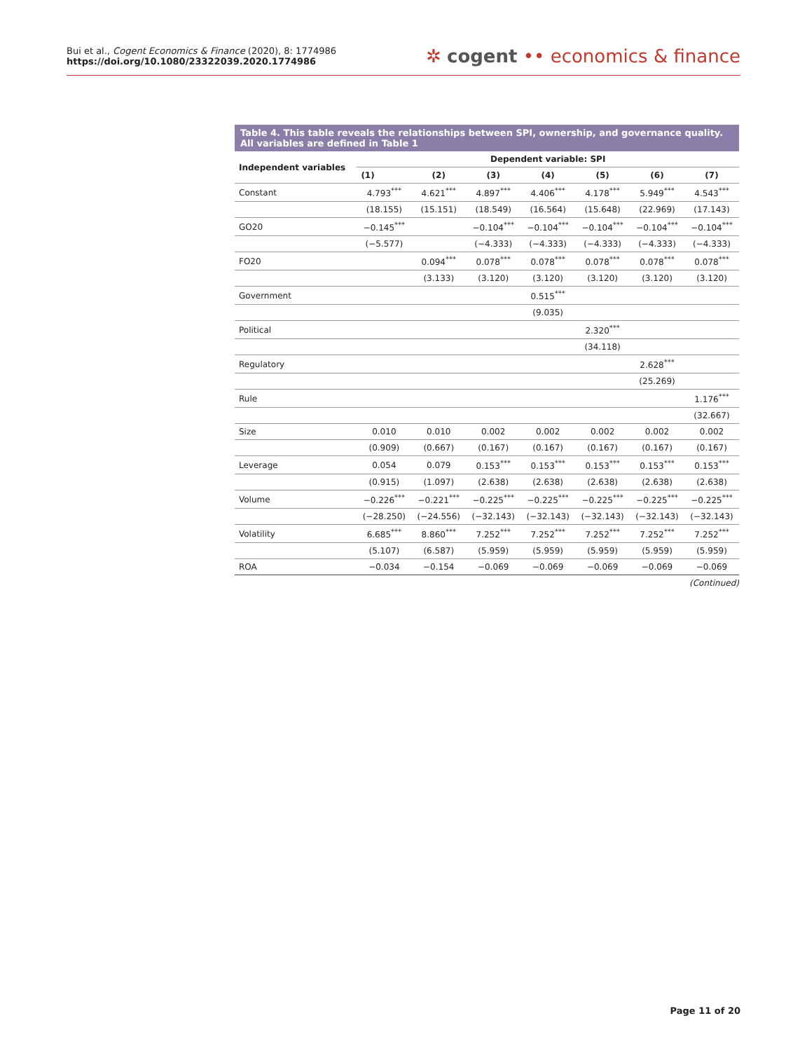Bui et al., Cogent Economics & Finance (2020), 8: 1774986
https://doi.org/10.1080/23322039.2020.1774986
✲ cogent •• economics & finance
Table 4. This table reveals the relationships between SPI, ownership, and governance quality. All variables are defined in Table 1
| Independent variables | Dependent variable: SPI | | | | | | |
| --- | --- | --- | --- | --- | --- | --- | --- |
| | (1) | (2) | (3) | (4) | (5) | (6) | (7) |
| Constant | 4.793<sup>***</sup> | 4.621<sup>***</sup> | 4.897<sup>***</sup> | 4.406<sup>***</sup> | 4.178<sup>***</sup> | 5.949<sup>***</sup> | 4.543<sup>***</sup> |
| | (18.155) | (15.151) | (18.549) | (16.564) | (15.648) | (22.969) | (17.143) |
| GO20 | −0.145<sup>***</sup> | | −0.104<sup>***</sup> | −0.104<sup>***</sup> | −0.104<sup>***</sup> | −0.104<sup>***</sup> | −0.104<sup>***</sup> |
| | (−5.577) | | (−4.333) | (−4.333) | (−4.333) | (−4.333) | (−4.333) |
| FO20 | | 0.094<sup>***</sup> | 0.078<sup>***</sup> | 0.078<sup>***</sup> | 0.078<sup>***</sup> | 0.078<sup>***</sup> | 0.078<sup>***</sup> |
| | | (3.133) | (3.120) | (3.120) | (3.120) | (3.120) | (3.120) |
| Government | | | | 0.515<sup>***</sup> | | | |
| | | | | (9.035) | | | |
| Political | | | | | 2.320<sup>***</sup> | | |
| | | | | | (34.118) | | |
| Regulatory | | | | | | 2.628<sup>***</sup> | |
| | | | | | | (25.269) | |
| Rule | | | | | | | 1.176<sup>***</sup> |
| | | | | | | | (32.667) |
| Size | 0.010 | 0.010 | 0.002 | 0.002 | 0.002 | 0.002 | 0.002 |
| | (0.909) | (0.667) | (0.167) | (0.167) | (0.167) | (0.167) | (0.167) |
| Leverage | 0.054 | 0.079 | 0.153<sup>***</sup> | 0.153<sup>***</sup> | 0.153<sup>***</sup> | 0.153<sup>***</sup> | 0.153<sup>***</sup> |
| | (0.915) | (1.097) | (2.638) | (2.638) | (2.638) | (2.638) | (2.638) |
| Volume | −0.226<sup>***</sup> | −0.221<sup>***</sup> | −0.225<sup>***</sup> | −0.225<sup>***</sup> | −0.225<sup>***</sup> | −0.225<sup>***</sup> | −0.225<sup>***</sup> |
| | (−28.250) | (−24.556) | (−32.143) | (−32.143) | (−32.143) | (−32.143) | (−32.143) |
| Volatility | 6.685<sup>***</sup> | 8.860<sup>***</sup> | 7.252<sup>***</sup> | 7.252<sup>***</sup> | 7.252<sup>***</sup> | 7.252<sup>***</sup> | 7.252<sup>***</sup> |
| | (5.107) | (6.587) | (5.959) | (5.959) | (5.959) | (5.959) | (5.959) |
| ROA | −0.034 | −0.154 | −0.069 | −0.069 | −0.069 | −0.069 | −0.069 |
(Continued)
Page 11 of 20